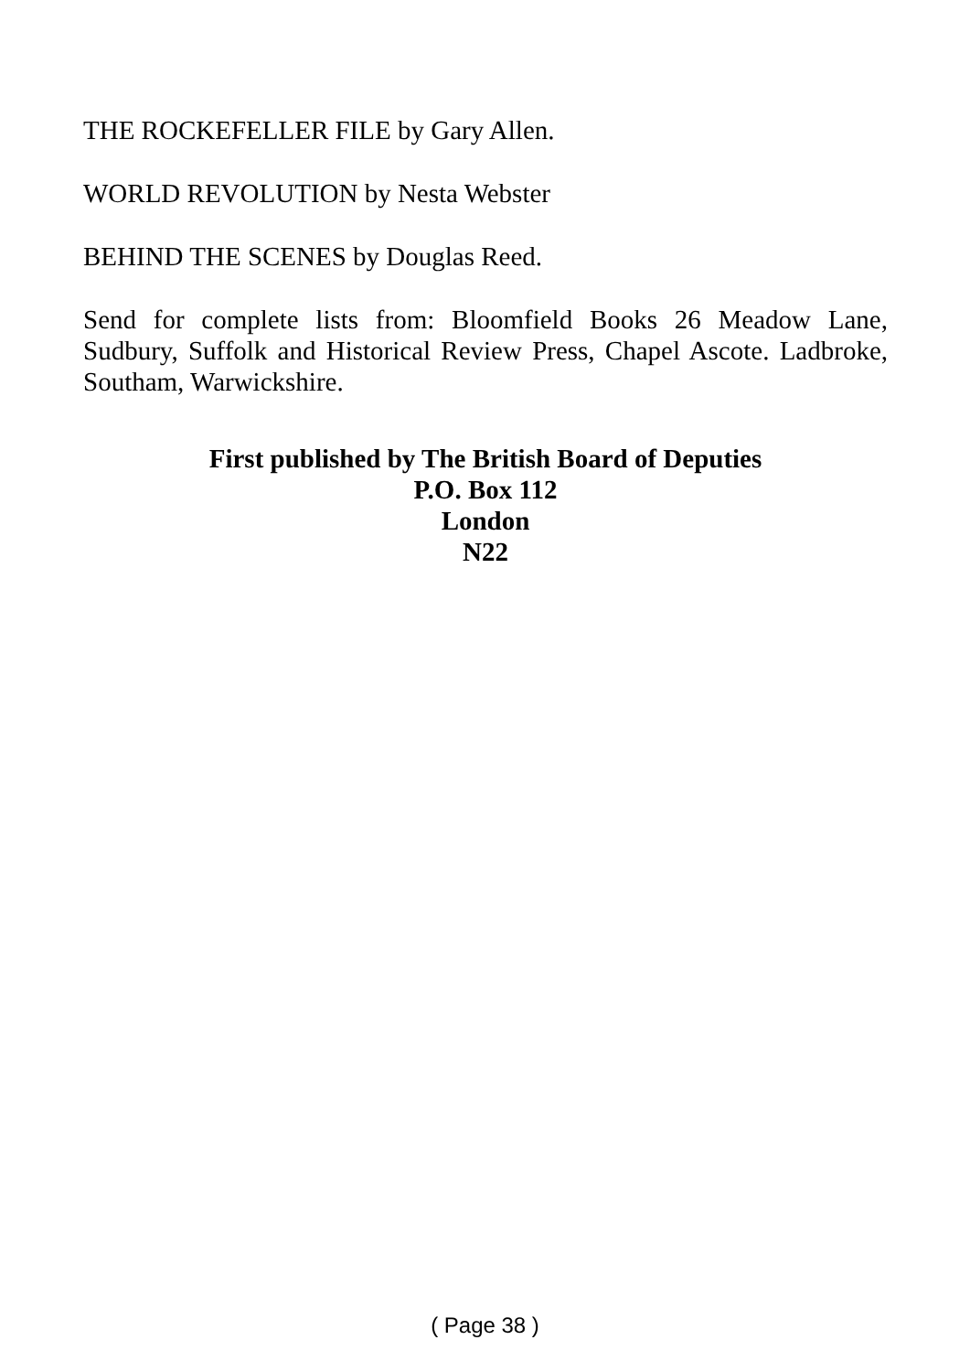THE ROCKEFELLER FILE by Gary Allen.
WORLD REVOLUTION by Nesta Webster
BEHIND THE SCENES by Douglas Reed.
Send for complete lists from: Bloomfield Books 26 Meadow Lane, Sudbury, Suffolk and Historical Review Press, Chapel Ascote. Ladbroke, Southam, Warwickshire.
First published by The British Board of Deputies
P.O. Box 112
London
N22
( Page 38 )